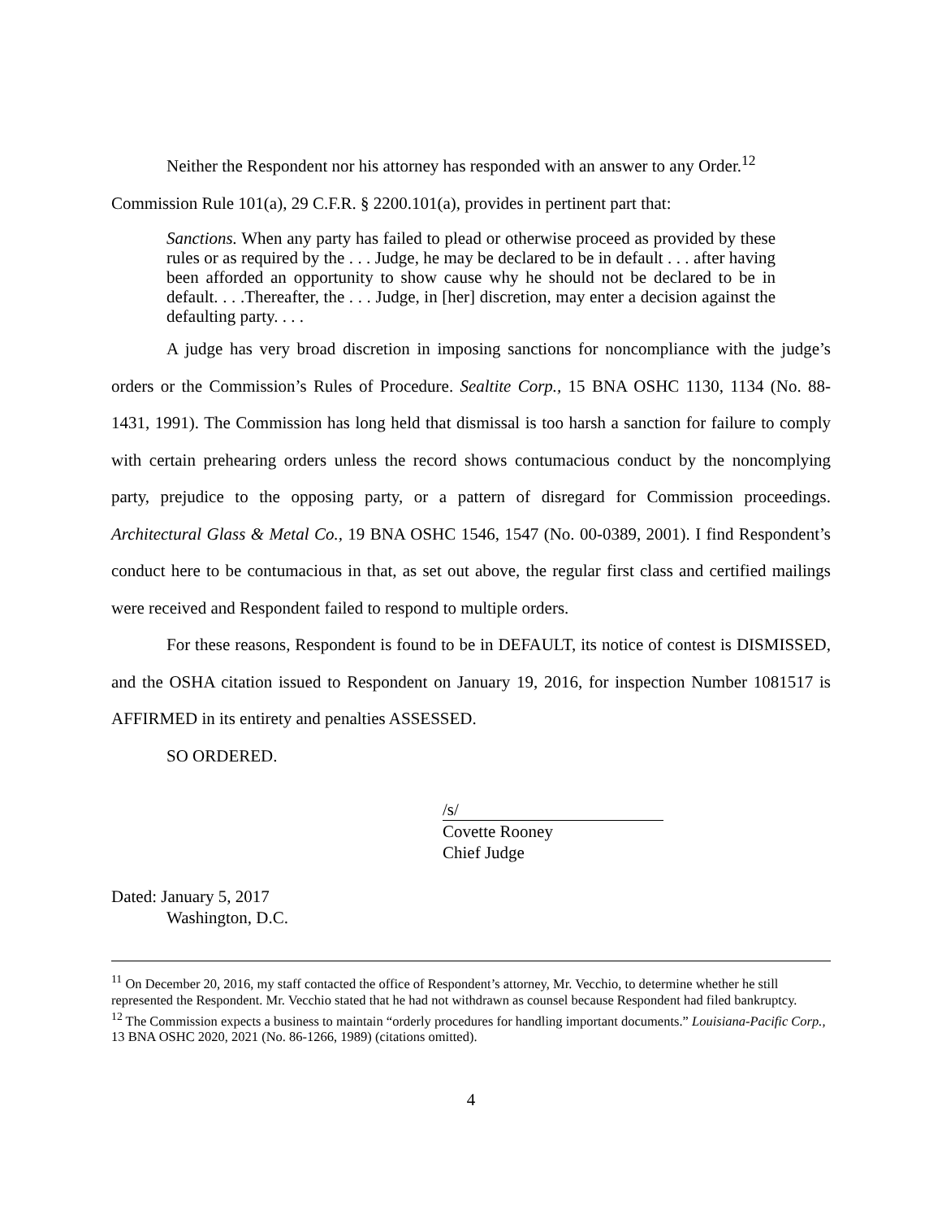Neither the Respondent nor his attorney has responded with an answer to any Order.<sup>12</sup>
Commission Rule 101(a), 29 C.F.R. § 2200.101(a), provides in pertinent part that:
Sanctions. When any party has failed to plead or otherwise proceed as provided by these rules or as required by the . . . Judge, he may be declared to be in default . . . after having been afforded an opportunity to show cause why he should not be declared to be in default. . . .Thereafter, the . . . Judge, in [her] discretion, may enter a decision against the defaulting party. . . .
A judge has very broad discretion in imposing sanctions for noncompliance with the judge’s orders or the Commission’s Rules of Procedure. Sealtite Corp., 15 BNA OSHC 1130, 1134 (No. 88-1431, 1991). The Commission has long held that dismissal is too harsh a sanction for failure to comply with certain prehearing orders unless the record shows contumacious conduct by the noncomplying party, prejudice to the opposing party, or a pattern of disregard for Commission proceedings. Architectural Glass & Metal Co., 19 BNA OSHC 1546, 1547 (No. 00-0389, 2001). I find Respondent’s conduct here to be contumacious in that, as set out above, the regular first class and certified mailings were received and Respondent failed to respond to multiple orders.
For these reasons, Respondent is found to be in DEFAULT, its notice of contest is DISMISSED, and the OSHA citation issued to Respondent on January 19, 2016, for inspection Number 1081517 is AFFIRMED in its entirety and penalties ASSESSED.
SO ORDERED.
/s/
Covette Rooney
Chief Judge
Dated: January 5, 2017
Washington, D.C.
<sup>11</sup> On December 20, 2016, my staff contacted the office of Respondent’s attorney, Mr. Vecchio, to determine whether he still represented the Respondent. Mr. Vecchio stated that he had not withdrawn as counsel because Respondent had filed bankruptcy.
<sup>12</sup> The Commission expects a business to maintain “orderly procedures for handling important documents.” Louisiana-Pacific Corp., 13 BNA OSHC 2020, 2021 (No. 86-1266, 1989) (citations omitted).
4